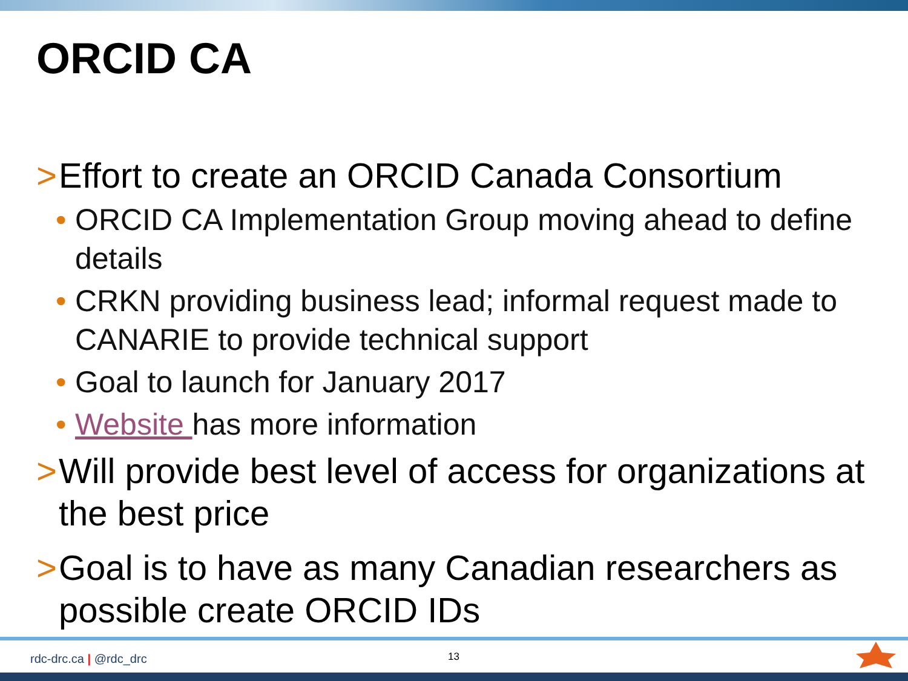ORCID CA
> Effort to create an ORCID Canada Consortium
• ORCID CA Implementation Group moving ahead to define details
• CRKN providing business lead; informal request made to CANARIE to provide technical support
• Goal to launch for January 2017
• Website has more information
> Will provide best level of access for organizations at the best price
> Goal is to have as many Canadian researchers as possible create ORCID IDs
rdc-drc.ca | @rdc_drc 13